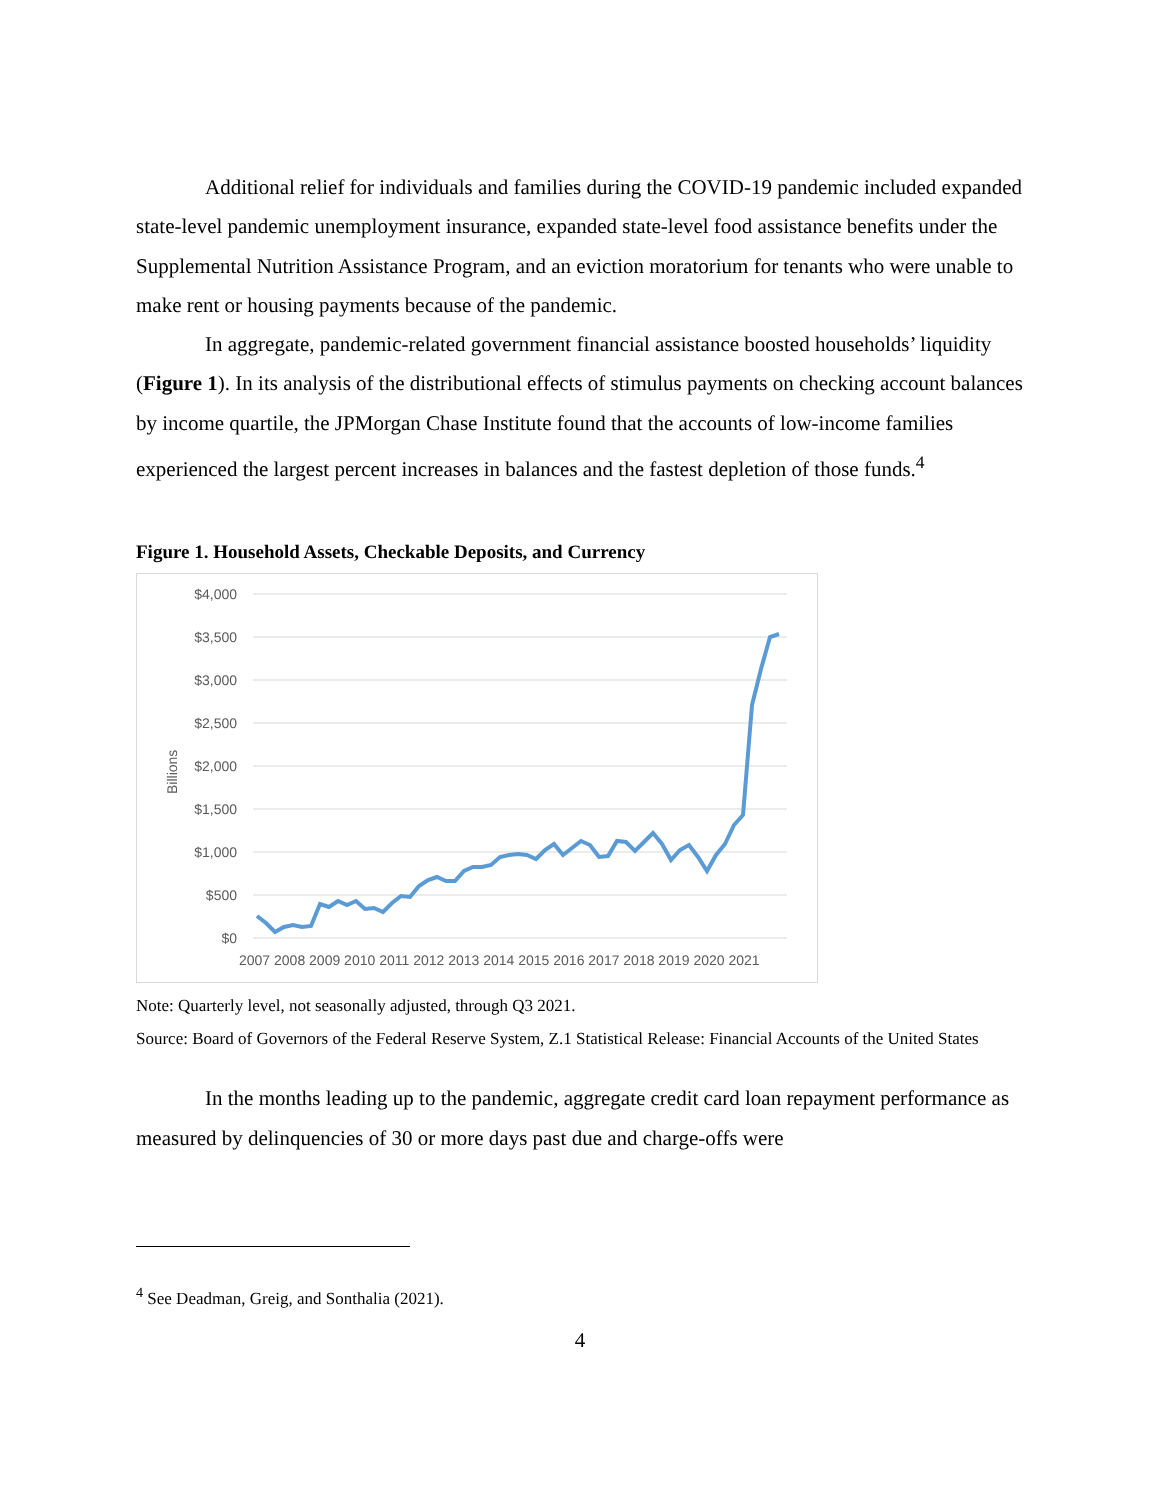Additional relief for individuals and families during the COVID-19 pandemic included expanded state-level pandemic unemployment insurance, expanded state-level food assistance benefits under the Supplemental Nutrition Assistance Program, and an eviction moratorium for tenants who were unable to make rent or housing payments because of the pandemic.
In aggregate, pandemic-related government financial assistance boosted households’ liquidity (Figure 1). In its analysis of the distributional effects of stimulus payments on checking account balances by income quartile, the JPMorgan Chase Institute found that the accounts of low-income families experienced the largest percent increases in balances and the fastest depletion of those funds.<sup>4</sup>
Figure 1. Household Assets, Checkable Deposits, and Currency
$4,000
$3,500
$3,000
$2,500
$2,000
$1,500
$1,000
$500
$0
Billions
2007 2008 2009 2010 2011 2012 2013 2014 2015 2016 2017 2018 2019 2020 2021
Note: Quarterly level, not seasonally adjusted, through Q3 2021.
Source: Board of Governors of the Federal Reserve System, Z.1 Statistical Release: Financial Accounts of the United States
In the months leading up to the pandemic, aggregate credit card loan repayment performance as measured by delinquencies of 30 or more days past due and charge-offs were
<sup>4</sup> See Deadman, Greig, and Sonthalia (2021).
4